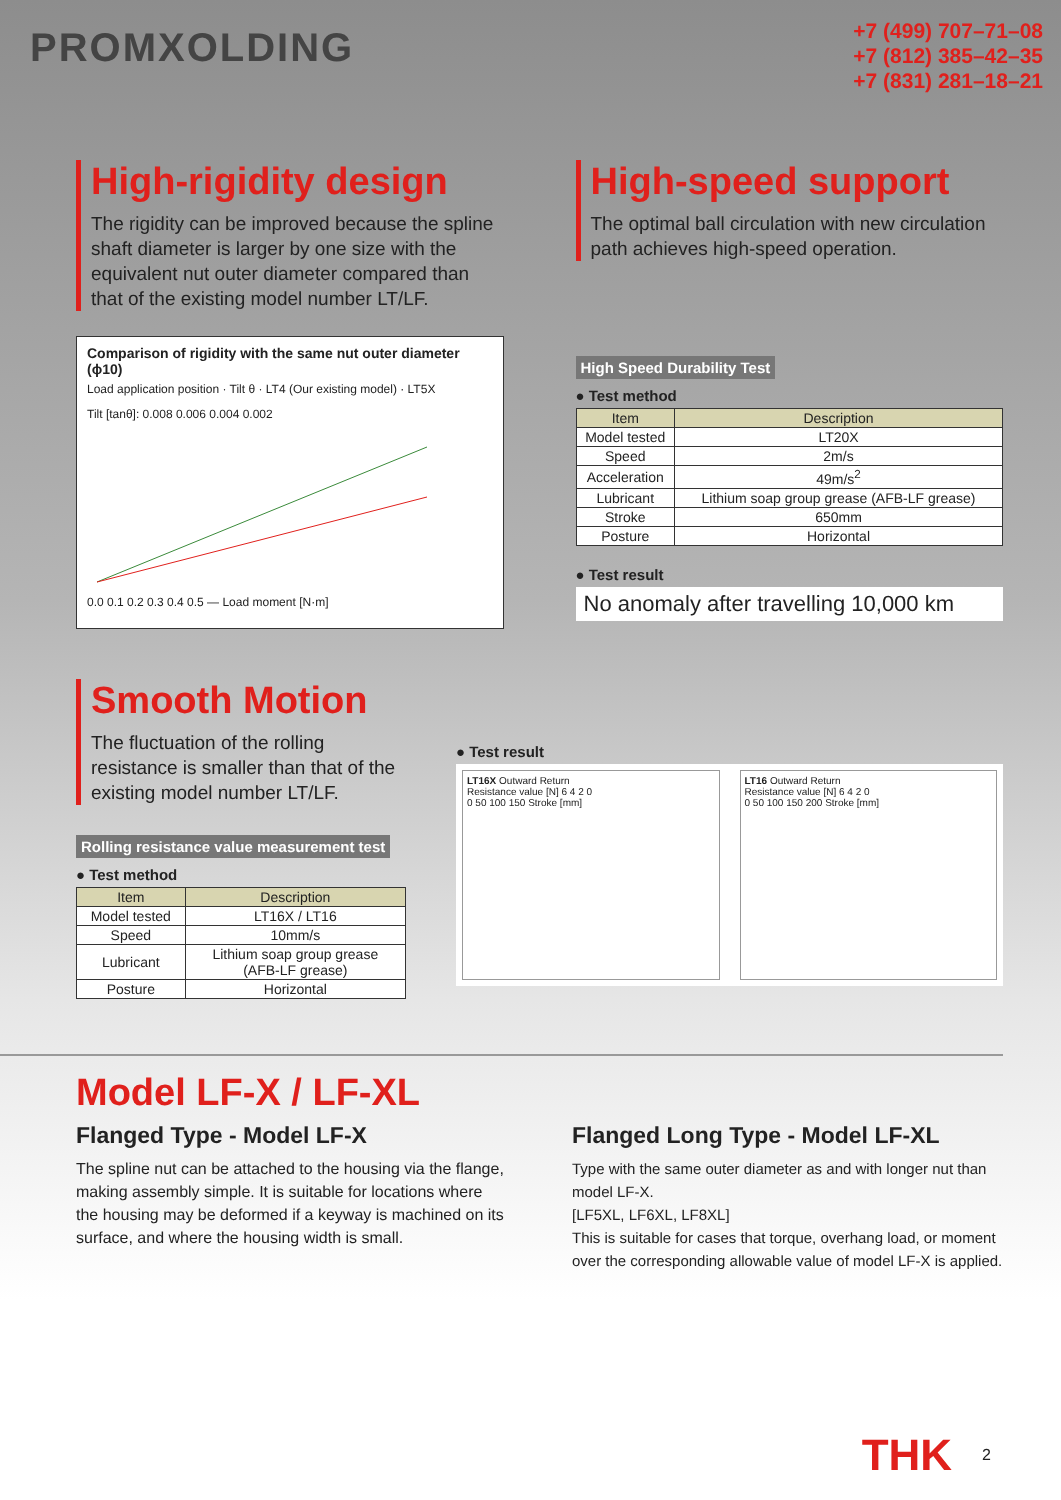PROMXOLDING
+7 (499) 707–71–08
+7 (812) 385–42–35
+7 (831) 281–18–21
High-rigidity design
The rigidity can be improved because the spline shaft diameter is larger by one size with the equivalent nut outer diameter compared than that of the existing model number LT/LF.
Comparison of rigidity with the same nut outer diameter (ϕ10)
Load application position · Tilt θ · LT4 (Our existing model) · LT5X
Tilt [tanθ]: 0.008 0.006 0.004 0.002
0.0 0.1 0.2 0.3 0.4 0.5 — Load moment [N·m]
High-speed support
The optimal ball circulation with new circulation path achieves high-speed operation.
High Speed Durability Test
● Test method
| Item | Description |
| --- | --- |
| Model tested | LT20X |
| Speed | 2m/s |
| Acceleration | 49m/s<sup>2</sup> |
| Lubricant | Lithium soap group grease (AFB-LF grease) |
| Stroke | 650mm |
| Posture | Horizontal |
● Test result
No anomaly after travelling 10,000 km
Smooth Motion
The fluctuation of the rolling resistance is smaller than that of the existing model number LT/LF.
Rolling resistance value measurement test
● Test method
| Item | Description |
| --- | --- |
| Model tested | LT16X / LT16 |
| Speed | 10mm/s |
| Lubricant | Lithium soap group grease (AFB-LF grease) |
| Posture | Horizontal |
● Test result
LT16X Outward Return
Resistance value [N] 6 4 2 0
0 50 100 150 Stroke [mm]
LT16 Outward Return
Resistance value [N] 6 4 2 0
0 50 100 150 200 Stroke [mm]
Model LF-X / LF-XL
Flanged Type - Model LF-X
The spline nut can be attached to the housing via the flange, making assembly simple. It is suitable for locations where the housing may be deformed if a keyway is machined on its surface, and where the housing width is small.
Flanged Long Type - Model LF-XL
Type with the same outer diameter as and with longer nut than model LF-X.
[LF5XL, LF6XL, LF8XL]
This is suitable for cases that torque, overhang load, or moment over the corresponding allowable value of model LF-X is applied.
THK 2